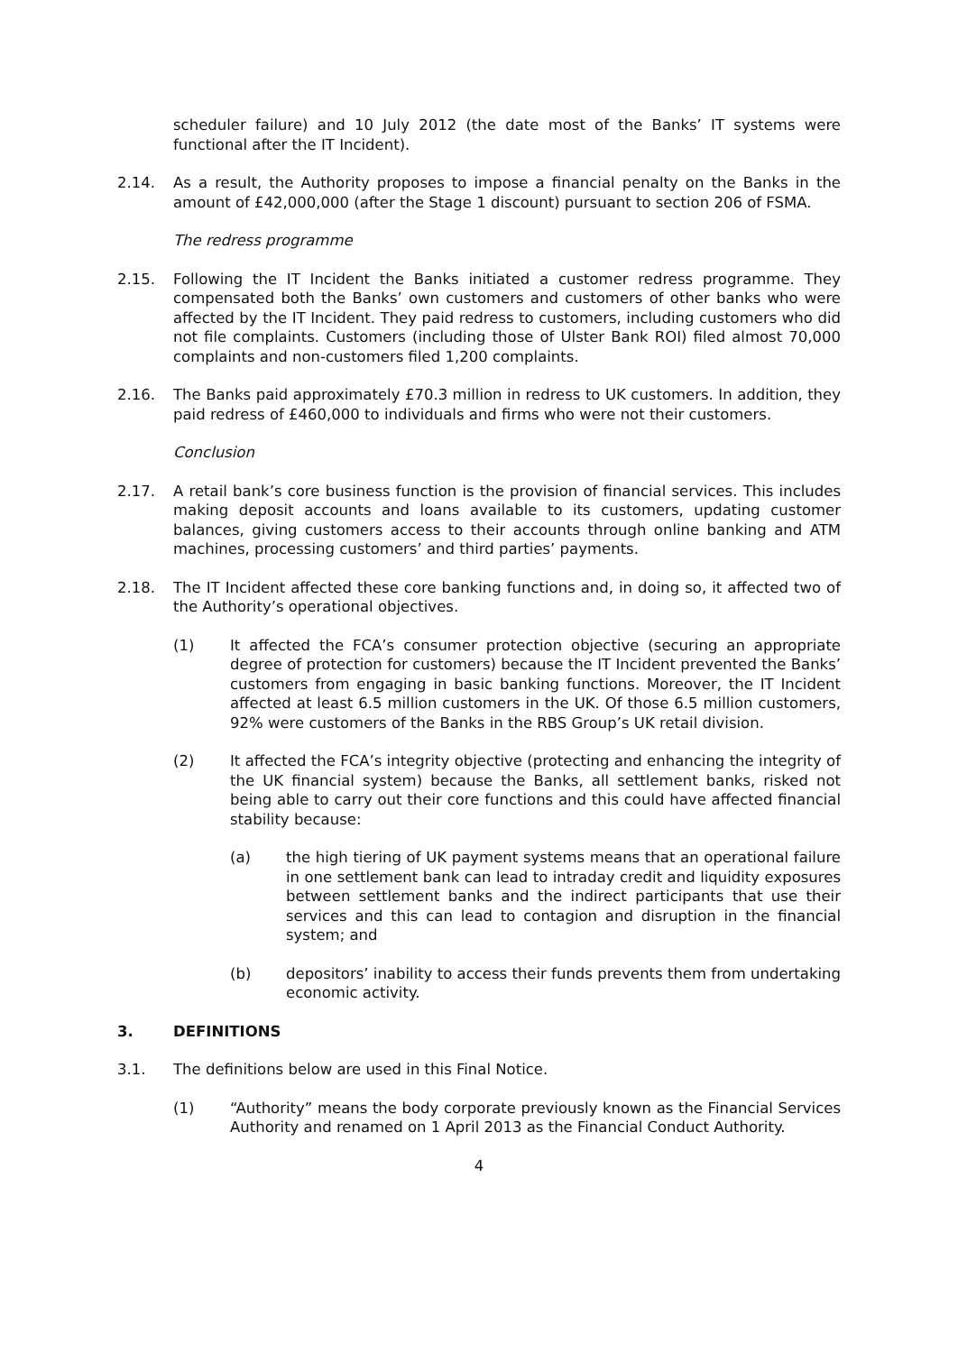scheduler failure) and 10 July 2012 (the date most of the Banks’ IT systems were functional after the IT Incident).
2.14. As a result, the Authority proposes to impose a financial penalty on the Banks in the amount of £42,000,000 (after the Stage 1 discount) pursuant to section 206 of FSMA.
The redress programme
2.15. Following the IT Incident the Banks initiated a customer redress programme. They compensated both the Banks’ own customers and customers of other banks who were affected by the IT Incident. They paid redress to customers, including customers who did not file complaints. Customers (including those of Ulster Bank ROI) filed almost 70,000 complaints and non-customers filed 1,200 complaints.
2.16. The Banks paid approximately £70.3 million in redress to UK customers. In addition, they paid redress of £460,000 to individuals and firms who were not their customers.
Conclusion
2.17. A retail bank’s core business function is the provision of financial services. This includes making deposit accounts and loans available to its customers, updating customer balances, giving customers access to their accounts through online banking and ATM machines, processing customers’ and third parties’ payments.
2.18. The IT Incident affected these core banking functions and, in doing so, it affected two of the Authority’s operational objectives.
(1) It affected the FCA’s consumer protection objective (securing an appropriate degree of protection for customers) because the IT Incident prevented the Banks’ customers from engaging in basic banking functions. Moreover, the IT Incident affected at least 6.5 million customers in the UK. Of those 6.5 million customers, 92% were customers of the Banks in the RBS Group’s UK retail division.
(2) It affected the FCA’s integrity objective (protecting and enhancing the integrity of the UK financial system) because the Banks, all settlement banks, risked not being able to carry out their core functions and this could have affected financial stability because:
(a) the high tiering of UK payment systems means that an operational failure in one settlement bank can lead to intraday credit and liquidity exposures between settlement banks and the indirect participants that use their services and this can lead to contagion and disruption in the financial system; and
(b) depositors’ inability to access their funds prevents them from undertaking economic activity.
3. DEFINITIONS
3.1. The definitions below are used in this Final Notice.
(1) “Authority” means the body corporate previously known as the Financial Services Authority and renamed on 1 April 2013 as the Financial Conduct Authority.
4